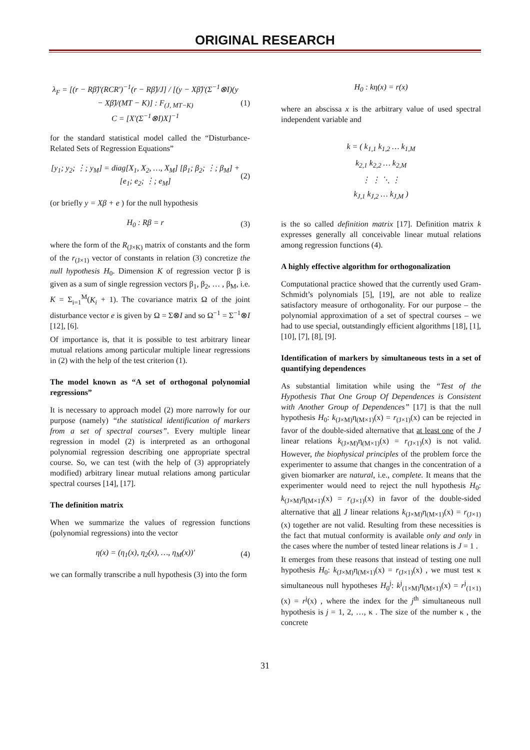ORIGINAL RESEARCH
λ<sub>F</sub> = [(r − Rβ̂)′(RCR′)<sup>−1</sup>(r − Rβ̂)/J] / [(y − Xβ̂)′(Σ<sup>−1</sup>⊗I)(y − Xβ̂)/(MT − K)] : F<sub>(J, MT−K)</sub>
C = [X′(Σ<sup>−1</sup>⊗I)X]<sup>−1</sup>
(1)
for the standard statistical model called the “Disturbance-Related Sets of Regression Equations”
[y<sub>1</sub>; y<sub>2</sub>; ⋮; y<sub>M</sub>] = diag[X<sub>1</sub>, X<sub>2</sub>, …, X<sub>M</sub>] [β<sub>1</sub>; β<sub>2</sub>; ⋮; β<sub>M</sub>] + [e<sub>1</sub>; e<sub>2</sub>; ⋮; e<sub>M</sub>]
(2)
(or briefly y = Xβ + e ) for the null hypothesis
H<sub>0</sub> : Rβ = r (3)
where the form of the R<sub>(J×K)</sub> matrix of constants and the form of the r<sub>(J×1)</sub> vector of constants in relation (3) concretize the null hypothesis H<sub>0</sub>. Dimension K of regression vector β is given as a sum of single regression vectors β<sub>1</sub>, β<sub>2</sub>, … , β<sub>M</sub>, i.e. K = Σ<sub>i=1</sub><sup>M</sup>(K<sub>i</sub> + 1). The covariance matrix Ω of the joint disturbance vector e is given by Ω = Σ⊗I and so Ω<sup>−1</sup> = Σ<sup>−1</sup>⊗I [12], [6].
Of importance is, that it is possible to test arbitrary linear mutual relations among particular multiple linear regressions in (2) with the help of the test criterion (1).
The model known as “A set of orthogonal polynomial regressions”
It is necessary to approach model (2) more narrowly for our purpose (namely) “the statistical identification of markers from a set of spectral courses”. Every multiple linear regression in model (2) is interpreted as an orthogonal polynomial regression describing one appropriate spectral course. So, we can test (with the help of (3) appropriately modified) arbitrary linear mutual relations among particular spectral courses [14], [17].
The definition matrix
When we summarize the values of regression functions (polynomial regressions) into the vector
η(x) = (η<sub>1</sub>(x), η<sub>2</sub>(x), …, η<sub>M</sub>(x))′
(4)
we can formally transcribe a null hypothesis (3) into the form
H<sub>0</sub> : kη(x) = r(x)
where an abscissa x is the arbitrary value of used spectral independent variable and
k = ( k<sub>1,1</sub> k<sub>1,2</sub> … k<sub>1,M</sub>
k<sub>2,1</sub> k<sub>2,2</sub> … k<sub>2,M</sub>
⋮ ⋮ ⋱ ⋮
k<sub>J,1</sub> k<sub>J,2</sub> … k<sub>J,M</sub> )
is the so called definition matrix [17]. Definition matrix k expresses generally all conceivable linear mutual relations among regression functions (4).
A highly effective algorithm for orthogonalization
Computational practice showed that the currently used Gram-Schmidt’s polynomials [5], [19], are not able to realize satisfactory measure of orthogonality. For our purpose – the polynomial approximation of a set of spectral courses – we had to use special, outstandingly efficient algorithms [18], [1], [10], [7], [8], [9].
Identification of markers by simultaneous tests in a set of quantifying dependences
As substantial limitation while using the “Test of the Hypothesis That One Group Of Dependences is Consistent with Another Group of Dependences” [17] is that the null hypothesis H<sub>0</sub>: k<sub>(J×M)</sub>η<sub>(M×1)</sub>(x) = r<sub>(J×1)</sub>(x) can be rejected in favor of the double-sided alternative that at least one of the J linear relations k<sub>(J×M)</sub>η<sub>(M×1)</sub>(x) = r<sub>(J×1)</sub>(x) is not valid. However, the biophysical principles of the problem force the experimenter to assume that changes in the concentration of a given biomarker are natural, i.e., complete. It means that the experimenter would need to reject the null hypothesis H<sub>0</sub>: k<sub>(J×M)</sub>η<sub>(M×1)</sub>(x) = r<sub>(J×1)</sub>(x) in favor of the double-sided alternative that all J linear relations k<sub>(J×M)</sub>η<sub>(M×1)</sub>(x) = r<sub>(J×1)</sub>(x) together are not valid. Resulting from these necessities is the fact that mutual conformity is available only and only in the cases where the number of tested linear relations is J = 1 .
It emerges from these reasons that instead of testing one null hypothesis H<sub>0</sub>: k<sub>(J×M)</sub>η<sub>(M×1)</sub>(x) = r<sub>(J×1)</sub>(x) , we must test κ simultaneous null hypotheses H<sub>0</sub><sup>j</sup>: k<sup>j</sup><sub>(1×M)</sub>η<sub>(M×1)</sub>(x) = r<sup>j</sup><sub>(1×1)</sub>(x) = r<sup>j</sup>(x) , where the index for the j<sup>th</sup> simultaneous null hypothesis is j = 1, 2, …, κ . The size of the number κ , the concrete
31